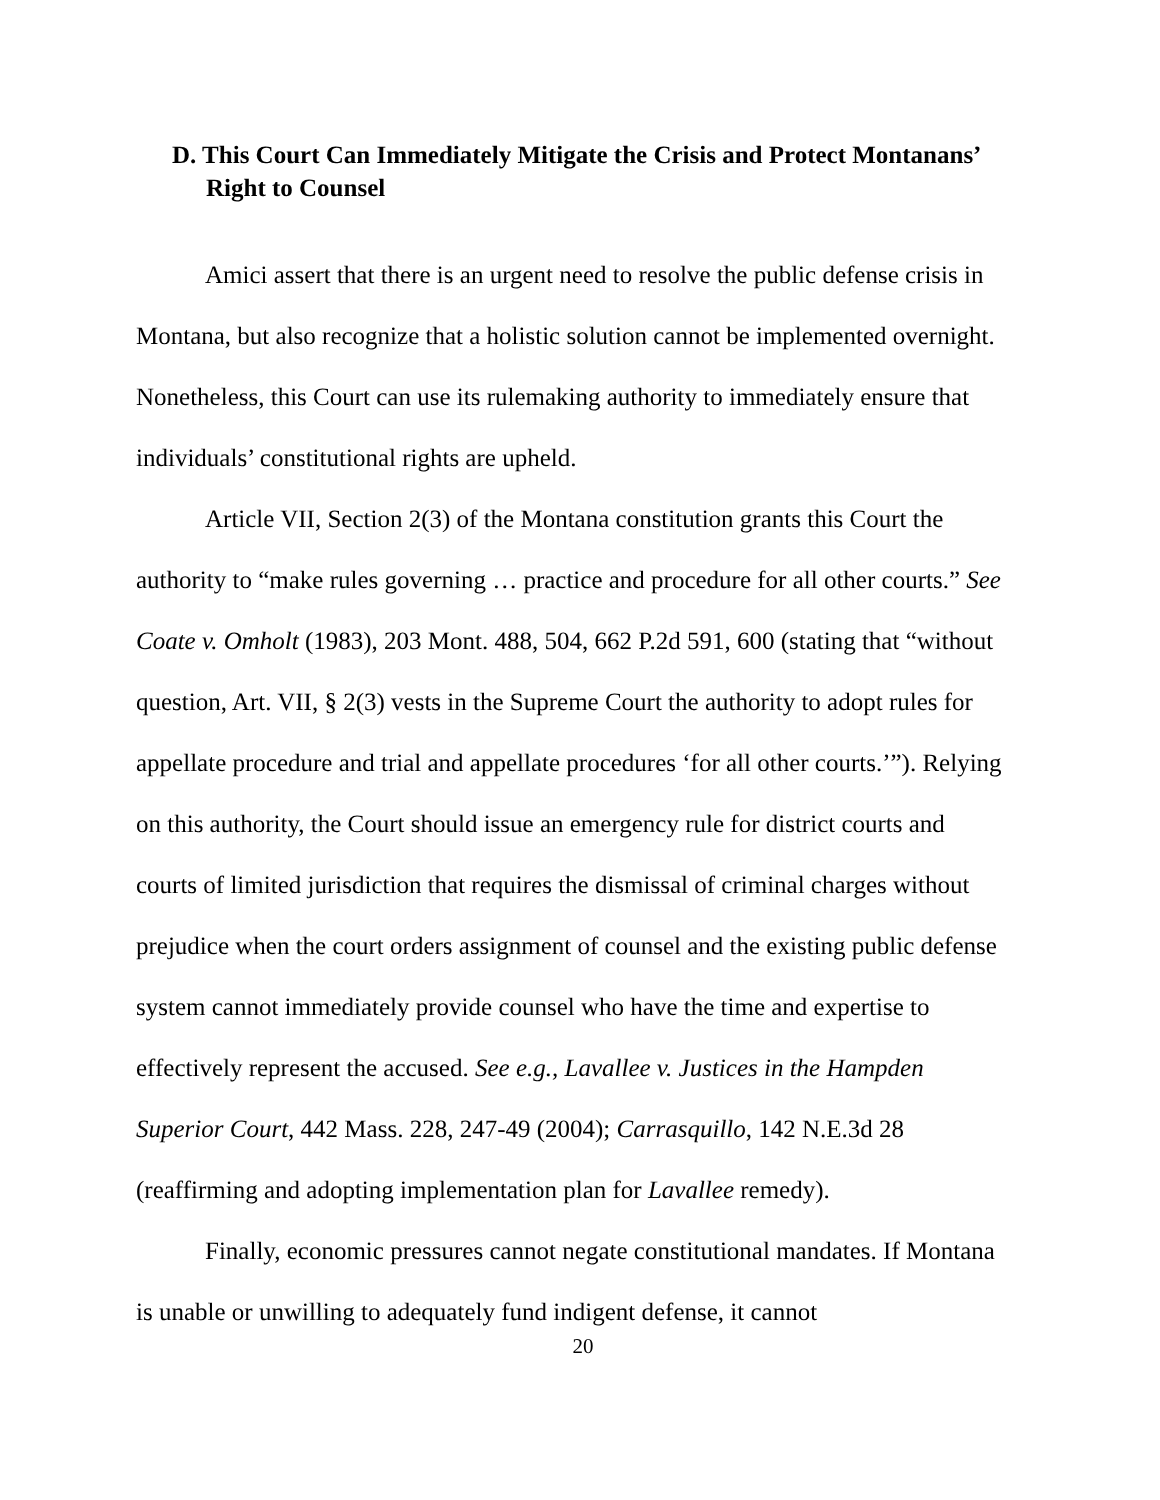D. This Court Can Immediately Mitigate the Crisis and Protect Montanans’ Right to Counsel
Amici assert that there is an urgent need to resolve the public defense crisis in Montana, but also recognize that a holistic solution cannot be implemented overnight. Nonetheless, this Court can use its rulemaking authority to immediately ensure that individuals’ constitutional rights are upheld.
Article VII, Section 2(3) of the Montana constitution grants this Court the authority to “make rules governing … practice and procedure for all other courts.” See Coate v. Omholt (1983), 203 Mont. 488, 504, 662 P.2d 591, 600 (stating that “without question, Art. VII, § 2(3) vests in the Supreme Court the authority to adopt rules for appellate procedure and trial and appellate procedures ‘for all other courts.’”). Relying on this authority, the Court should issue an emergency rule for district courts and courts of limited jurisdiction that requires the dismissal of criminal charges without prejudice when the court orders assignment of counsel and the existing public defense system cannot immediately provide counsel who have the time and expertise to effectively represent the accused. See e.g., Lavallee v. Justices in the Hampden Superior Court, 442 Mass. 228, 247-49 (2004); Carrasquillo, 142 N.E.3d 28 (reaffirming and adopting implementation plan for Lavallee remedy).
Finally, economic pressures cannot negate constitutional mandates. If Montana is unable or unwilling to adequately fund indigent defense, it cannot
20